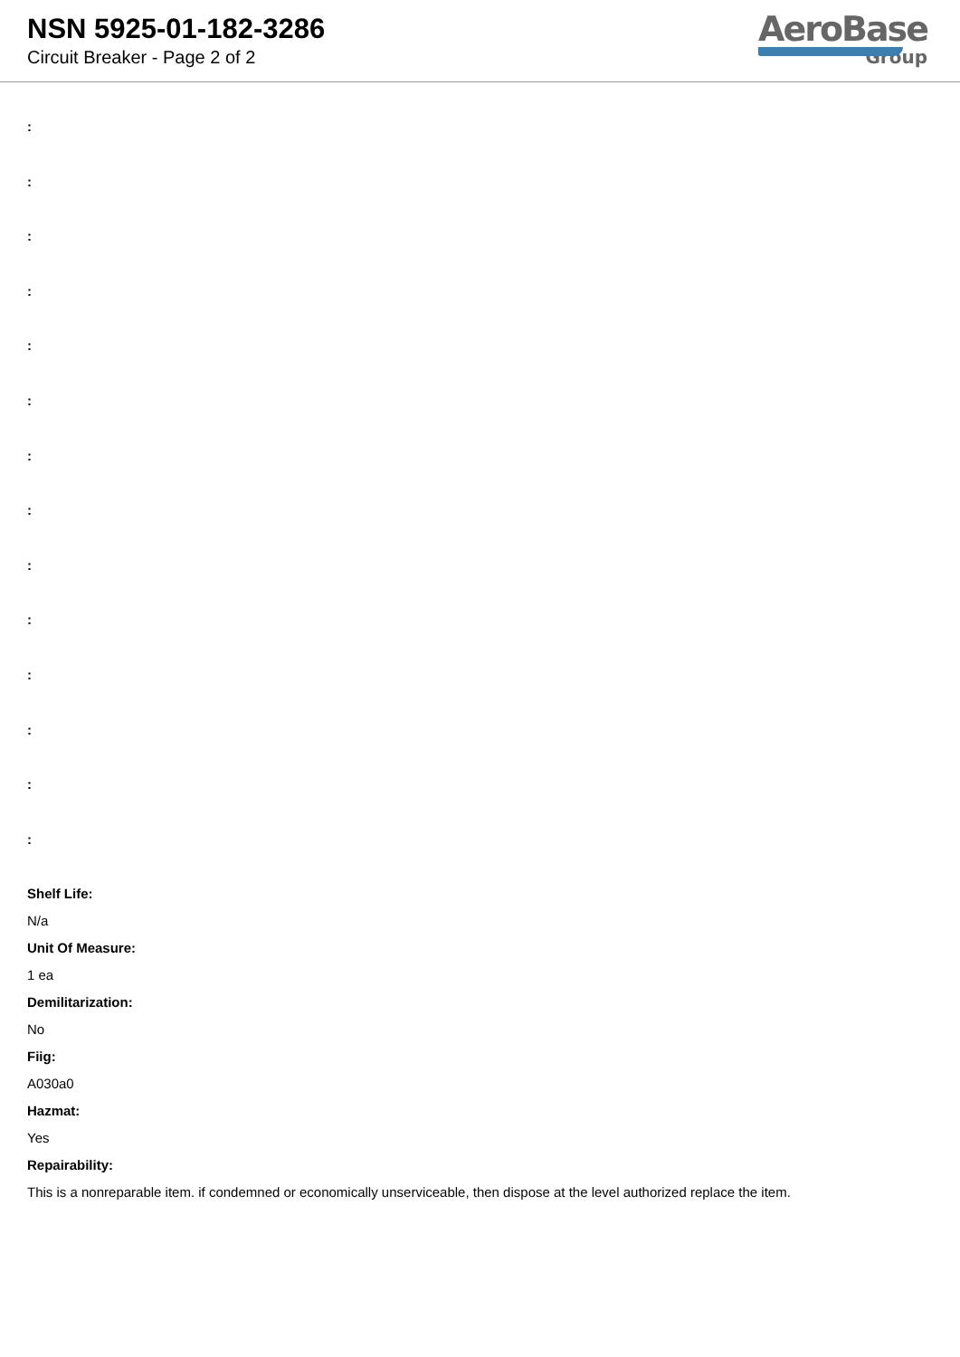NSN 5925-01-182-3286
Circuit Breaker - Page 2 of 2
AeroBase
Group
:
:
:
:
:
:
:
:
:
:
:
:
:
:
Shelf Life:
N/a
Unit Of Measure:
1 ea
Demilitarization:
No
Fiig:
A030a0
Hazmat:
Yes
Repairability:
This is a nonreparable item. if condemned or economically unserviceable, then dispose at the level authorized replace the item.